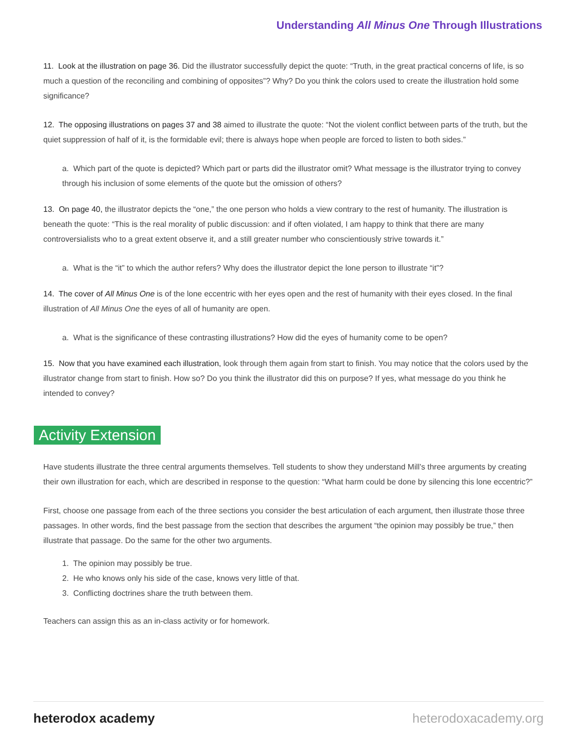Understanding All Minus One Through Illustrations
11. Look at the illustration on page 36. Did the illustrator successfully depict the quote: “Truth, in the great practical concerns of life, is so much a question of the reconciling and combining of opposites”? Why? Do you think the colors used to create the illustration hold some significance?
12. The opposing illustrations on pages 37 and 38 aimed to illustrate the quote: “Not the violent conflict between parts of the truth, but the quiet suppression of half of it, is the formidable evil; there is always hope when people are forced to listen to both sides.”
a. Which part of the quote is depicted? Which part or parts did the illustrator omit? What message is the illustrator trying to convey through his inclusion of some elements of the quote but the omission of others?
13. On page 40, the illustrator depicts the “one,” the one person who holds a view contrary to the rest of humanity. The illustration is beneath the quote: “This is the real morality of public discussion: and if often violated, I am happy to think that there are many controversialists who to a great extent observe it, and a still greater number who conscientiously strive towards it.”
a. What is the “it” to which the author refers? Why does the illustrator depict the lone person to illustrate “it”?
14. The cover of All Minus One is of the lone eccentric with her eyes open and the rest of humanity with their eyes closed. In the final illustration of All Minus One the eyes of all of humanity are open.
a. What is the significance of these contrasting illustrations? How did the eyes of humanity come to be open?
15. Now that you have examined each illustration, look through them again from start to finish. You may notice that the colors used by the illustrator change from start to finish. How so? Do you think the illustrator did this on purpose? If yes, what message do you think he intended to convey?
Activity Extension
Have students illustrate the three central arguments themselves. Tell students to show they understand Mill’s three arguments by creating their own illustration for each, which are described in response to the question: “What harm could be done by silencing this lone eccentric?”
First, choose one passage from each of the three sections you consider the best articulation of each argument, then illustrate those three passages. In other words, find the best passage from the section that describes the argument “the opinion may possibly be true,” then illustrate that passage. Do the same for the other two arguments.
1. The opinion may possibly be true.
2. He who knows only his side of the case, knows very little of that.
3. Conflicting doctrines share the truth between them.
Teachers can assign this as an in-class activity or for homework.
heterodox academy heterodoxacademy.org